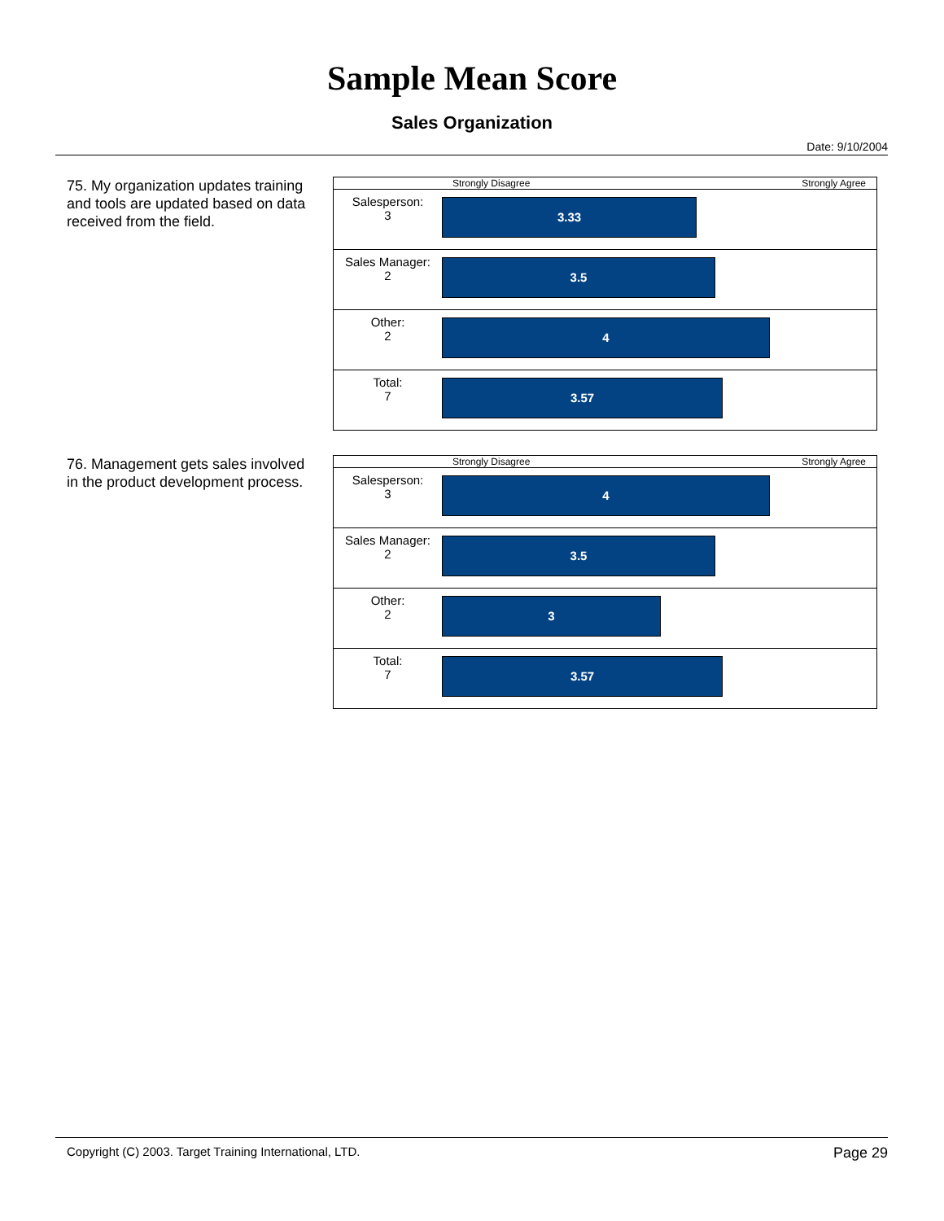Sample Mean Score
Sales Organization
Date: 9/10/2004
75. My organization updates training and tools are updated based on data received from the field.
| | Strongly Disagree Strongly Agree |
| Salesperson: 3 | 3.33 |
| Sales Manager: 2 | 3.5 |
| Other: 2 | 4 |
| Total: 7 | 3.57 |
76. Management gets sales involved in the product development process.
| | Strongly Disagree Strongly Agree |
| Salesperson: 3 | 4 |
| Sales Manager: 2 | 3.5 |
| Other: 2 | 3 |
| Total: 7 | 3.57 |
Copyright (C) 2003. Target Training International, LTD. Page 29